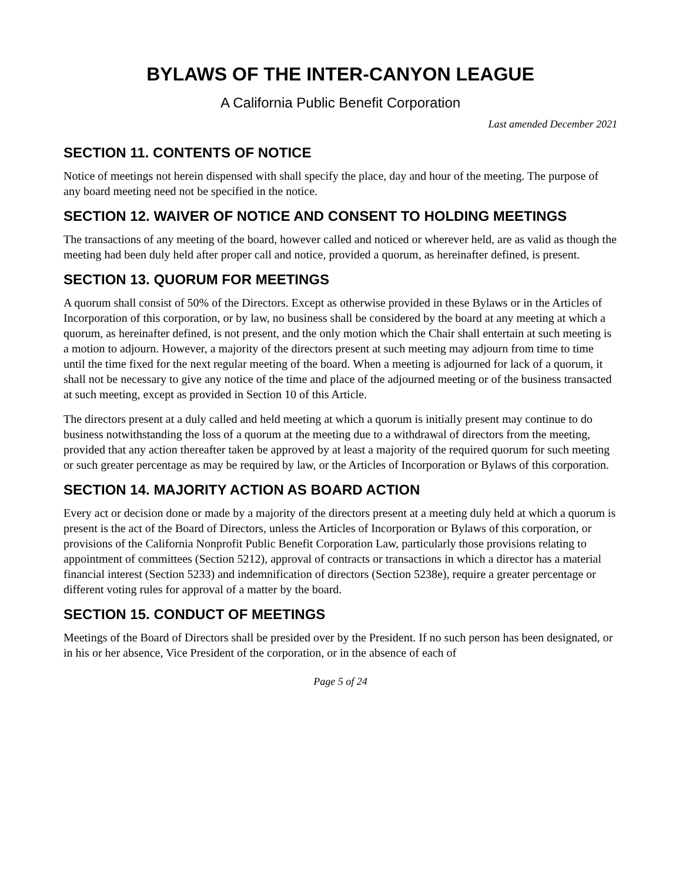BYLAWS OF THE INTER-CANYON LEAGUE
A California Public Benefit Corporation
Last amended December 2021
SECTION 11. CONTENTS OF NOTICE
Notice of meetings not herein dispensed with shall specify the place, day and hour of the meeting. The purpose of any board meeting need not be specified in the notice.
SECTION 12. WAIVER OF NOTICE AND CONSENT TO HOLDING MEETINGS
The transactions of any meeting of the board, however called and noticed or wherever held, are as valid as though the meeting had been duly held after proper call and notice, provided a quorum, as hereinafter defined, is present.
SECTION 13. QUORUM FOR MEETINGS
A quorum shall consist of 50% of the Directors. Except as otherwise provided in these Bylaws or in the Articles of Incorporation of this corporation, or by law, no business shall be considered by the board at any meeting at which a quorum, as hereinafter defined, is not present, and the only motion which the Chair shall entertain at such meeting is a motion to adjourn. However, a majority of the directors present at such meeting may adjourn from time to time until the time fixed for the next regular meeting of the board. When a meeting is adjourned for lack of a quorum, it shall not be necessary to give any notice of the time and place of the adjourned meeting or of the business transacted at such meeting, except as provided in Section 10 of this Article.
The directors present at a duly called and held meeting at which a quorum is initially present may continue to do business notwithstanding the loss of a quorum at the meeting due to a withdrawal of directors from the meeting, provided that any action thereafter taken be approved by at least a majority of the required quorum for such meeting or such greater percentage as may be required by law, or the Articles of Incorporation or Bylaws of this corporation.
SECTION 14. MAJORITY ACTION AS BOARD ACTION
Every act or decision done or made by a majority of the directors present at a meeting duly held at which a quorum is present is the act of the Board of Directors, unless the Articles of Incorporation or Bylaws of this corporation, or provisions of the California Nonprofit Public Benefit Corporation Law, particularly those provisions relating to appointment of committees (Section 5212), approval of contracts or transactions in which a director has a material financial interest (Section 5233) and indemnification of directors (Section 5238e), require a greater percentage or different voting rules for approval of a matter by the board.
SECTION 15. CONDUCT OF MEETINGS
Meetings of the Board of Directors shall be presided over by the President. If no such person has been designated, or in his or her absence, Vice President of the corporation, or in the absence of each of
Page 5 of 24